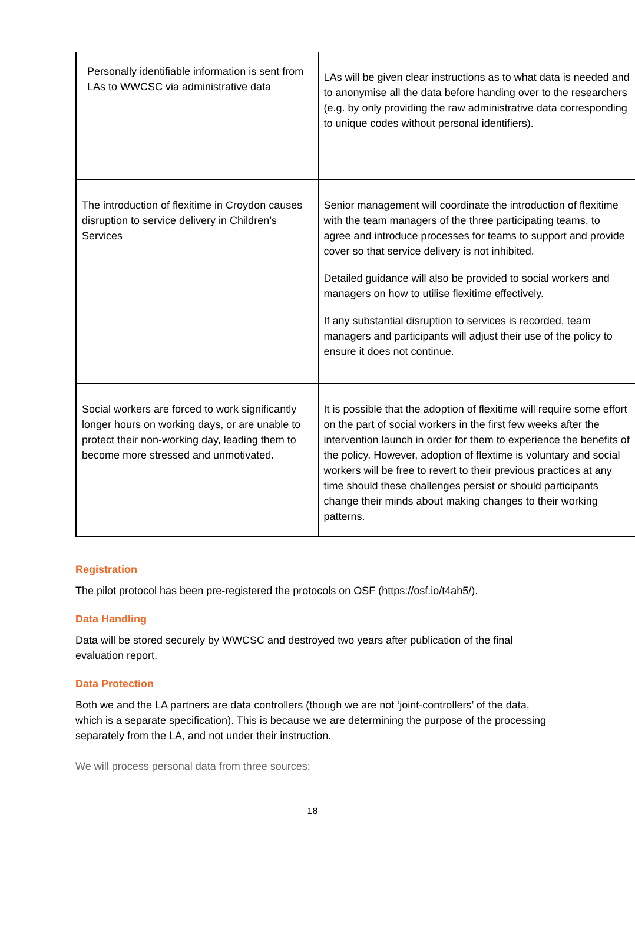| Personally identifiable information is sent from LAs to WWCSC via administrative data | LAs will be given clear instructions as to what data is needed and to anonymise all the data before handing over to the researchers (e.g. by only providing the raw administrative data corresponding to unique codes without personal identifiers). |
| The introduction of flexitime in Croydon causes disruption to service delivery in Children’s Services | Senior management will coordinate the introduction of flexitime with the team managers of the three participating teams, to agree and introduce processes for teams to support and provide cover so that service delivery is not inhibited. Detailed guidance will also be provided to social workers and managers on how to utilise flexitime effectively. If any substantial disruption to services is recorded, team managers and participants will adjust their use of the policy to ensure it does not continue. |
| Social workers are forced to work significantly longer hours on working days, or are unable to protect their non-working day, leading them to become more stressed and unmotivated. | It is possible that the adoption of flexitime will require some effort on the part of social workers in the first few weeks after the intervention launch in order for them to experience the benefits of the policy. However, adoption of flextime is voluntary and social workers will be free to revert to their previous practices at any time should these challenges persist or should participants change their minds about making changes to their working patterns. |
Registration
The pilot protocol has been pre-registered the protocols on OSF (https://osf.io/t4ah5/).
Data Handling
Data will be stored securely by WWCSC and destroyed two years after publication of the final evaluation report.
Data Protection
Both we and the LA partners are data controllers (though we are not ‘joint-controllers’ of the data, which is a separate specification). This is because we are determining the purpose of the processing separately from the LA, and not under their instruction.
We will process personal data from three sources:
18